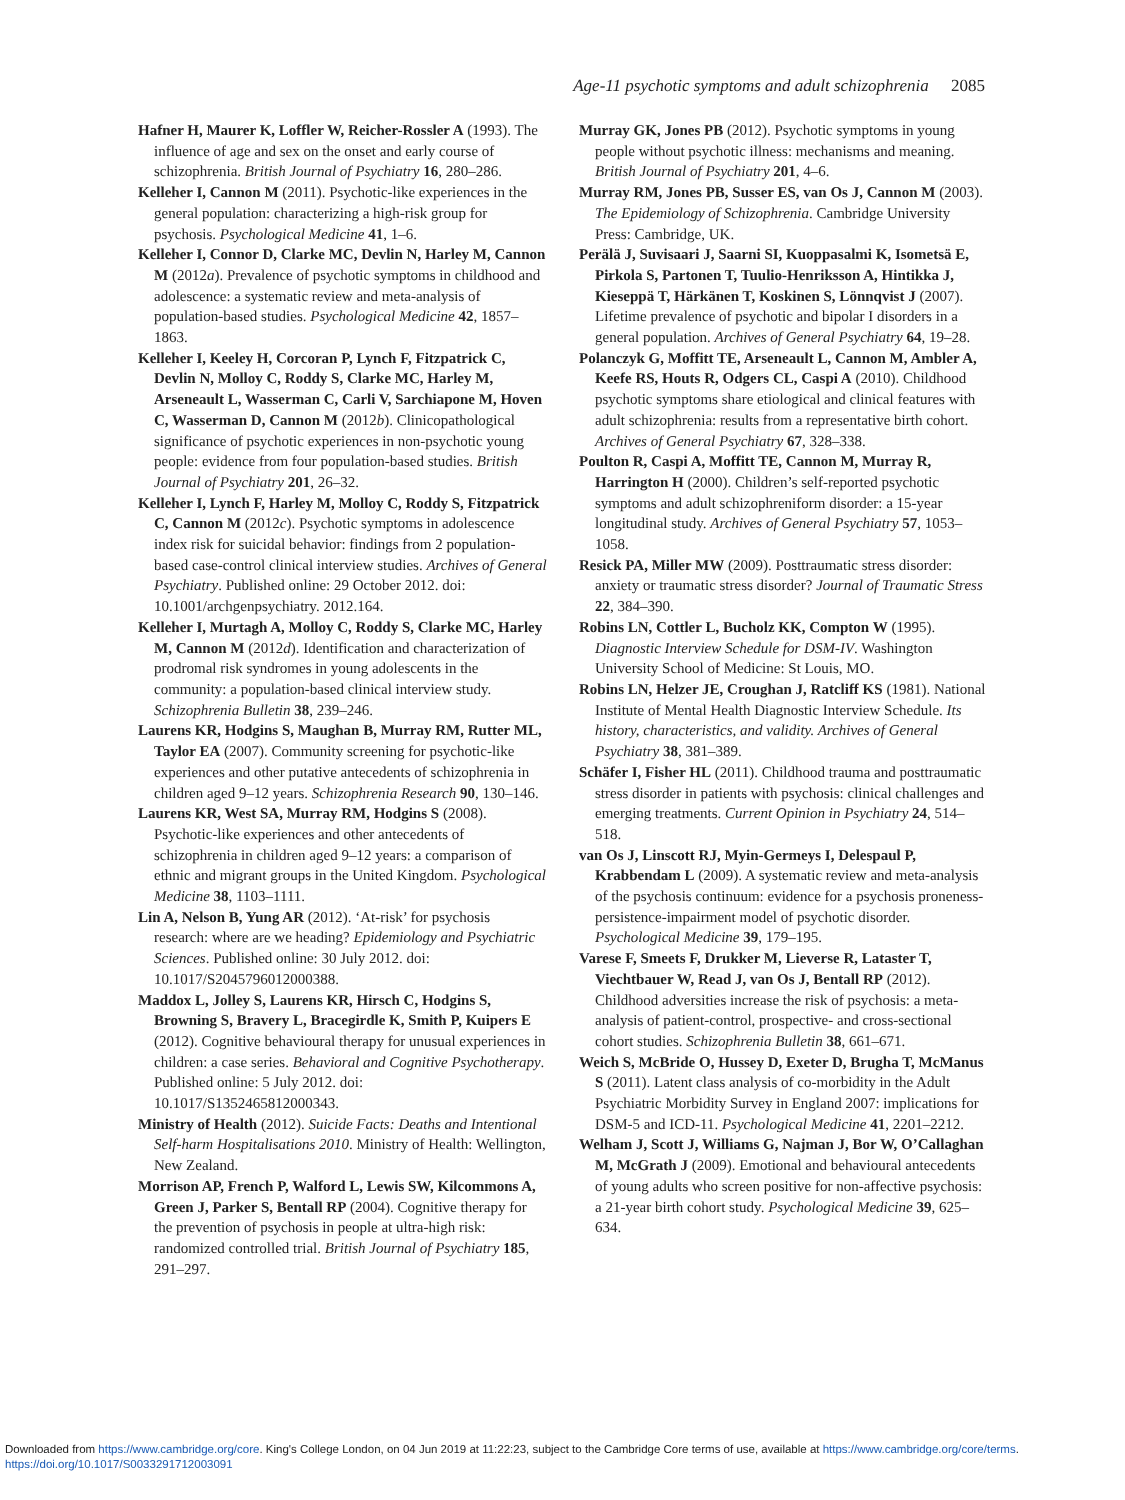Age-11 psychotic symptoms and adult schizophrenia 2085
Hafner H, Maurer K, Loffler W, Reicher-Rossler A (1993). The influence of age and sex on the onset and early course of schizophrenia. British Journal of Psychiatry 16, 280–286.
Kelleher I, Cannon M (2011). Psychotic-like experiences in the general population: characterizing a high-risk group for psychosis. Psychological Medicine 41, 1–6.
Kelleher I, Connor D, Clarke MC, Devlin N, Harley M, Cannon M (2012a). Prevalence of psychotic symptoms in childhood and adolescence: a systematic review and meta-analysis of population-based studies. Psychological Medicine 42, 1857–1863.
Kelleher I, Keeley H, Corcoran P, Lynch F, Fitzpatrick C, Devlin N, Molloy C, Roddy S, Clarke MC, Harley M, Arseneault L, Wasserman C, Carli V, Sarchiapone M, Hoven C, Wasserman D, Cannon M (2012b). Clinicopathological significance of psychotic experiences in non-psychotic young people: evidence from four population-based studies. British Journal of Psychiatry 201, 26–32.
Kelleher I, Lynch F, Harley M, Molloy C, Roddy S, Fitzpatrick C, Cannon M (2012c). Psychotic symptoms in adolescence index risk for suicidal behavior: findings from 2 population-based case-control clinical interview studies. Archives of General Psychiatry. Published online: 29 October 2012. doi: 10.1001/archgenpsychiatry. 2012.164.
Kelleher I, Murtagh A, Molloy C, Roddy S, Clarke MC, Harley M, Cannon M (2012d). Identification and characterization of prodromal risk syndromes in young adolescents in the community: a population-based clinical interview study. Schizophrenia Bulletin 38, 239–246.
Laurens KR, Hodgins S, Maughan B, Murray RM, Rutter ML, Taylor EA (2007). Community screening for psychotic-like experiences and other putative antecedents of schizophrenia in children aged 9–12 years. Schizophrenia Research 90, 130–146.
Laurens KR, West SA, Murray RM, Hodgins S (2008). Psychotic-like experiences and other antecedents of schizophrenia in children aged 9–12 years: a comparison of ethnic and migrant groups in the United Kingdom. Psychological Medicine 38, 1103–1111.
Lin A, Nelson B, Yung AR (2012). ‘At-risk’ for psychosis research: where are we heading? Epidemiology and Psychiatric Sciences. Published online: 30 July 2012. doi: 10.1017/S2045796012000388.
Maddox L, Jolley S, Laurens KR, Hirsch C, Hodgins S, Browning S, Bravery L, Bracegirdle K, Smith P, Kuipers E (2012). Cognitive behavioural therapy for unusual experiences in children: a case series. Behavioral and Cognitive Psychotherapy. Published online: 5 July 2012. doi: 10.1017/S1352465812000343.
Ministry of Health (2012). Suicide Facts: Deaths and Intentional Self-harm Hospitalisations 2010. Ministry of Health: Wellington, New Zealand.
Morrison AP, French P, Walford L, Lewis SW, Kilcommons A, Green J, Parker S, Bentall RP (2004). Cognitive therapy for the prevention of psychosis in people at ultra-high risk: randomized controlled trial. British Journal of Psychiatry 185, 291–297.
Murray GK, Jones PB (2012). Psychotic symptoms in young people without psychotic illness: mechanisms and meaning. British Journal of Psychiatry 201, 4–6.
Murray RM, Jones PB, Susser ES, van Os J, Cannon M (2003). The Epidemiology of Schizophrenia. Cambridge University Press: Cambridge, UK.
Perälä J, Suvisaari J, Saarni SI, Kuoppasalmi K, Isometsä E, Pirkola S, Partonen T, Tuulio-Henriksson A, Hintikka J, Kieseppä T, Härkänen T, Koskinen S, Lönnqvist J (2007). Lifetime prevalence of psychotic and bipolar I disorders in a general population. Archives of General Psychiatry 64, 19–28.
Polanczyk G, Moffitt TE, Arseneault L, Cannon M, Ambler A, Keefe RS, Houts R, Odgers CL, Caspi A (2010). Childhood psychotic symptoms share etiological and clinical features with adult schizophrenia: results from a representative birth cohort. Archives of General Psychiatry 67, 328–338.
Poulton R, Caspi A, Moffitt TE, Cannon M, Murray R, Harrington H (2000). Children’s self-reported psychotic symptoms and adult schizophreniform disorder: a 15-year longitudinal study. Archives of General Psychiatry 57, 1053–1058.
Resick PA, Miller MW (2009). Posttraumatic stress disorder: anxiety or traumatic stress disorder? Journal of Traumatic Stress 22, 384–390.
Robins LN, Cottler L, Bucholz KK, Compton W (1995). Diagnostic Interview Schedule for DSM-IV. Washington University School of Medicine: St Louis, MO.
Robins LN, Helzer JE, Croughan J, Ratcliff KS (1981). National Institute of Mental Health Diagnostic Interview Schedule. Its history, characteristics, and validity. Archives of General Psychiatry 38, 381–389.
Schäfer I, Fisher HL (2011). Childhood trauma and posttraumatic stress disorder in patients with psychosis: clinical challenges and emerging treatments. Current Opinion in Psychiatry 24, 514–518.
van Os J, Linscott RJ, Myin-Germeys I, Delespaul P, Krabbendam L (2009). A systematic review and meta-analysis of the psychosis continuum: evidence for a psychosis proneness-persistence-impairment model of psychotic disorder. Psychological Medicine 39, 179–195.
Varese F, Smeets F, Drukker M, Lieverse R, Lataster T, Viechtbauer W, Read J, van Os J, Bentall RP (2012). Childhood adversities increase the risk of psychosis: a meta-analysis of patient-control, prospective- and cross-sectional cohort studies. Schizophrenia Bulletin 38, 661–671.
Weich S, McBride O, Hussey D, Exeter D, Brugha T, McManus S (2011). Latent class analysis of co-morbidity in the Adult Psychiatric Morbidity Survey in England 2007: implications for DSM-5 and ICD-11. Psychological Medicine 41, 2201–2212.
Welham J, Scott J, Williams G, Najman J, Bor W, O’Callaghan M, McGrath J (2009). Emotional and behavioural antecedents of young adults who screen positive for non-affective psychosis: a 21-year birth cohort study. Psychological Medicine 39, 625–634.
Downloaded from https://www.cambridge.org/core. King's College London, on 04 Jun 2019 at 11:22:23, subject to the Cambridge Core terms of use, available at https://www.cambridge.org/core/terms.
https://doi.org/10.1017/S0033291712003091